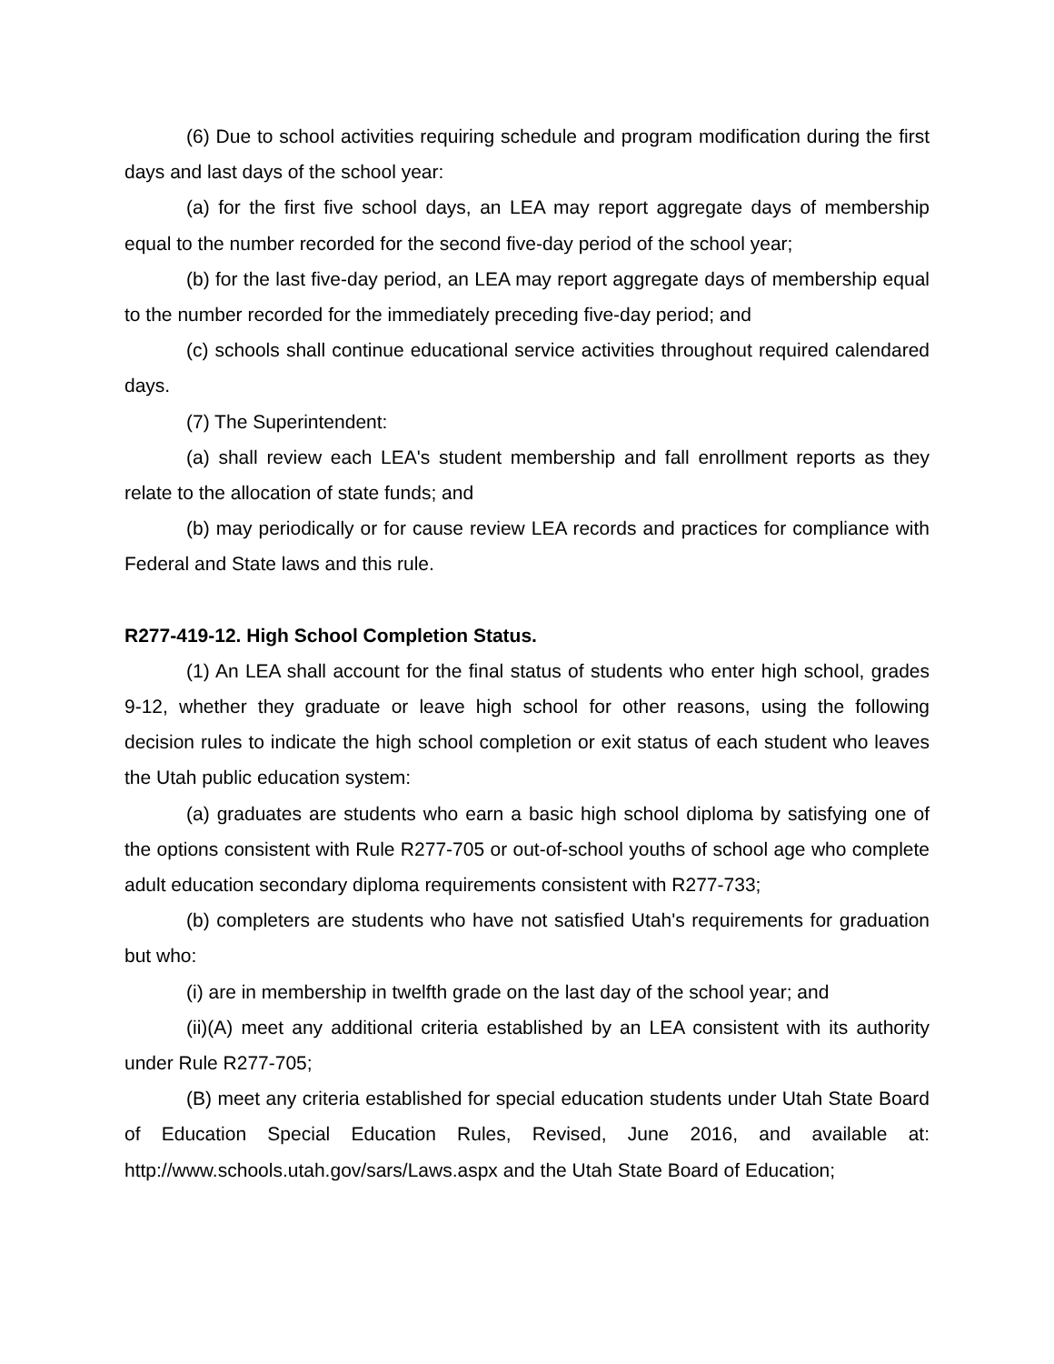(6) Due to school activities requiring schedule and program modification during the first days and last days of the school year:
(a) for the first five school days, an LEA may report aggregate days of membership equal to the number recorded for the second five-day period of the school year;
(b) for the last five-day period, an LEA may report aggregate days of membership equal to the number recorded for the immediately preceding five-day period; and
(c) schools shall continue educational service activities throughout required calendared days.
(7) The Superintendent:
(a) shall review each LEA's student membership and fall enrollment reports as they relate to the allocation of state funds; and
(b) may periodically or for cause review LEA records and practices for compliance with Federal and State laws and this rule.
R277-419-12. High School Completion Status.
(1) An LEA shall account for the final status of students who enter high school, grades 9-12, whether they graduate or leave high school for other reasons, using the following decision rules to indicate the high school completion or exit status of each student who leaves the Utah public education system:
(a) graduates are students who earn a basic high school diploma by satisfying one of the options consistent with Rule R277-705 or out-of-school youths of school age who complete adult education secondary diploma requirements consistent with R277-733;
(b) completers are students who have not satisfied Utah's requirements for graduation but who:
(i) are in membership in twelfth grade on the last day of the school year; and
(ii)(A) meet any additional criteria established by an LEA consistent with its authority under Rule R277-705;
(B) meet any criteria established for special education students under Utah State Board of Education Special Education Rules, Revised, June 2016, and available at: http://www.schools.utah.gov/sars/Laws.aspx and the Utah State Board of Education;